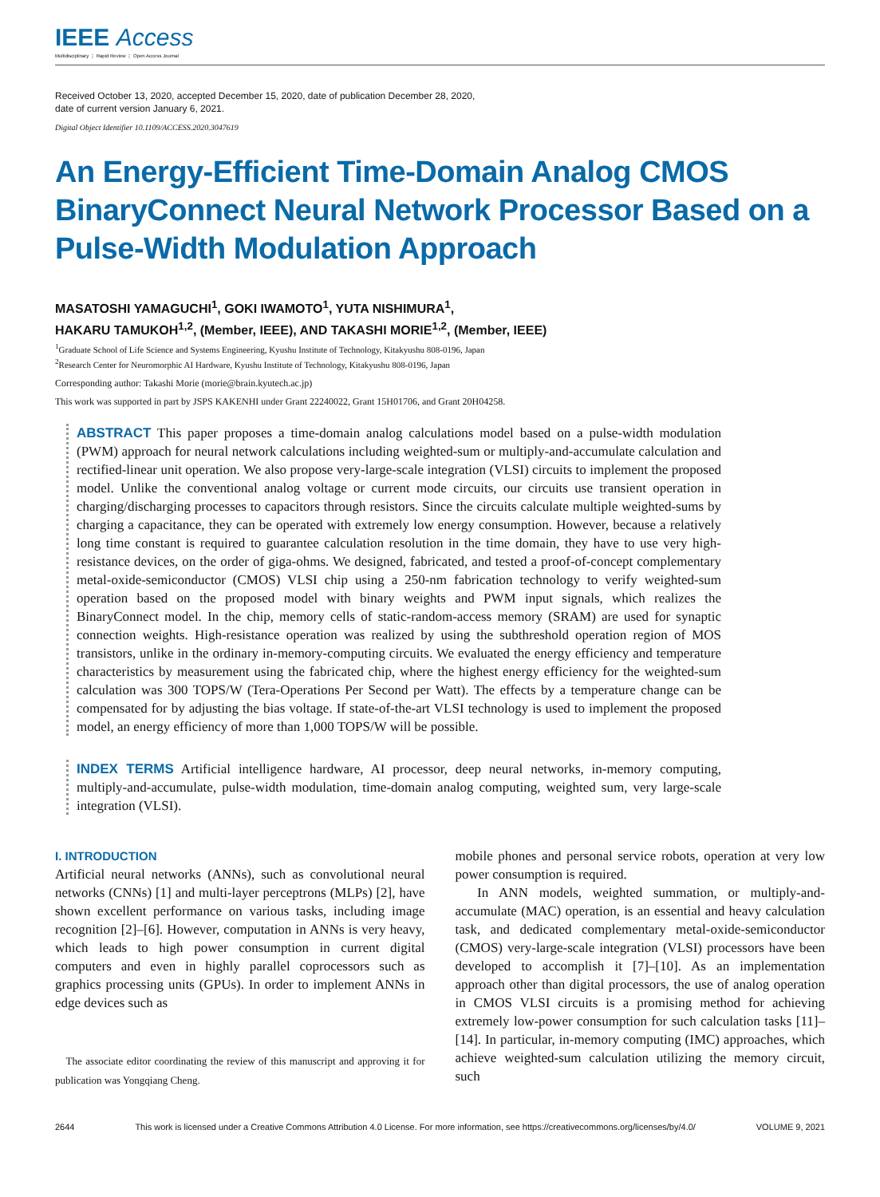IEEE Access
Multidisciplinary ⋮ Rapid Review ⋮ Open Access Journal
Received October 13, 2020, accepted December 15, 2020, date of publication December 28, 2020,
date of current version January 6, 2021.
Digital Object Identifier 10.1109/ACCESS.2020.3047619
An Energy-Efficient Time-Domain Analog CMOS BinaryConnect Neural Network Processor Based on a Pulse-Width Modulation Approach
MASATOSHI YAMAGUCHI<sup>1</sup>, GOKI IWAMOTO<sup>1</sup>, YUTA NISHIMURA<sup>1</sup>,
HAKARU TAMUKOH<sup>1,2</sup>, (Member, IEEE), AND TAKASHI MORIE<sup>1,2</sup>, (Member, IEEE)
<sup>1</sup> Graduate School of Life Science and Systems Engineering, Kyushu Institute of Technology, Kitakyushu 808-0196, Japan
<sup>2</sup> Research Center for Neuromorphic AI Hardware, Kyushu Institute of Technology, Kitakyushu 808-0196, Japan
Corresponding author: Takashi Morie (morie@brain.kyutech.ac.jp)
This work was supported in part by JSPS KAKENHI under Grant 22240022, Grant 15H01706, and Grant 20H04258.
ABSTRACT This paper proposes a time-domain analog calculations model based on a pulse-width modulation (PWM) approach for neural network calculations including weighted-sum or multiply-and-accumulate calculation and rectified-linear unit operation. We also propose very-large-scale integration (VLSI) circuits to implement the proposed model. Unlike the conventional analog voltage or current mode circuits, our circuits use transient operation in charging/discharging processes to capacitors through resistors. Since the circuits calculate multiple weighted-sums by charging a capacitance, they can be operated with extremely low energy consumption. However, because a relatively long time constant is required to guarantee calculation resolution in the time domain, they have to use very high-resistance devices, on the order of giga-ohms. We designed, fabricated, and tested a proof-of-concept complementary metal-oxide-semiconductor (CMOS) VLSI chip using a 250-nm fabrication technology to verify weighted-sum operation based on the proposed model with binary weights and PWM input signals, which realizes the BinaryConnect model. In the chip, memory cells of static-random-access memory (SRAM) are used for synaptic connection weights. High-resistance operation was realized by using the subthreshold operation region of MOS transistors, unlike in the ordinary in-memory-computing circuits. We evaluated the energy efficiency and temperature characteristics by measurement using the fabricated chip, where the highest energy efficiency for the weighted-sum calculation was 300 TOPS/W (Tera-Operations Per Second per Watt). The effects by a temperature change can be compensated for by adjusting the bias voltage. If state-of-the-art VLSI technology is used to implement the proposed model, an energy efficiency of more than 1,000 TOPS/W will be possible.
INDEX TERMS Artificial intelligence hardware, AI processor, deep neural networks, in-memory computing, multiply-and-accumulate, pulse-width modulation, time-domain analog computing, weighted sum, very large-scale integration (VLSI).
I. INTRODUCTION
Artificial neural networks (ANNs), such as convolutional neural networks (CNNs) [1] and multi-layer perceptrons (MLPs) [2], have shown excellent performance on various tasks, including image recognition [2]–[6]. However, computation in ANNs is very heavy, which leads to high power consumption in current digital computers and even in highly parallel coprocessors such as graphics processing units (GPUs). In order to implement ANNs in edge devices such as
The associate editor coordinating the review of this manuscript and approving it for publication was Yongqiang Cheng.
mobile phones and personal service robots, operation at very low power consumption is required.
In ANN models, weighted summation, or multiply-and-accumulate (MAC) operation, is an essential and heavy calculation task, and dedicated complementary metal-oxide-semiconductor (CMOS) very-large-scale integration (VLSI) processors have been developed to accomplish it [7]–[10]. As an implementation approach other than digital processors, the use of analog operation in CMOS VLSI circuits is a promising method for achieving extremely low-power consumption for such calculation tasks [11]–[14]. In particular, in-memory computing (IMC) approaches, which achieve weighted-sum calculation utilizing the memory circuit, such
2644 This work is licensed under a Creative Commons Attribution 4.0 License. For more information, see https://creativecommons.org/licenses/by/4.0/ VOLUME 9, 2021